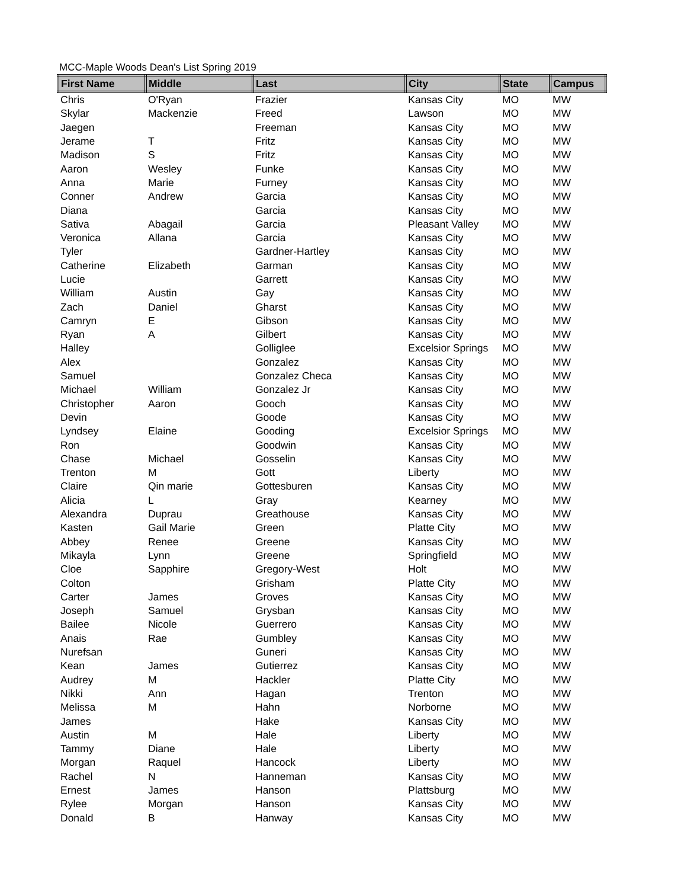MCC-Maple Woods Dean's List Spring 2019
| First Name | Middle | Last | City | State | Campus |
| --- | --- | --- | --- | --- | --- |
| Chris | O'Ryan | Frazier | Kansas City | MO | MW |
| Skylar | Mackenzie | Freed | Lawson | MO | MW |
| Jaegen | | Freeman | Kansas City | MO | MW |
| Jerame | T | Fritz | Kansas City | MO | MW |
| Madison | S | Fritz | Kansas City | MO | MW |
| Aaron | Wesley | Funke | Kansas City | MO | MW |
| Anna | Marie | Furney | Kansas City | MO | MW |
| Conner | Andrew | Garcia | Kansas City | MO | MW |
| Diana | | Garcia | Kansas City | MO | MW |
| Sativa | Abagail | Garcia | Pleasant Valley | MO | MW |
| Veronica | Allana | Garcia | Kansas City | MO | MW |
| Tyler | | Gardner-Hartley | Kansas City | MO | MW |
| Catherine | Elizabeth | Garman | Kansas City | MO | MW |
| Lucie | | Garrett | Kansas City | MO | MW |
| William | Austin | Gay | Kansas City | MO | MW |
| Zach | Daniel | Gharst | Kansas City | MO | MW |
| Camryn | E | Gibson | Kansas City | MO | MW |
| Ryan | A | Gilbert | Kansas City | MO | MW |
| Halley | | Golliglee | Excelsior Springs | MO | MW |
| Alex | | Gonzalez | Kansas City | MO | MW |
| Samuel | | Gonzalez Checa | Kansas City | MO | MW |
| Michael | William | Gonzalez Jr | Kansas City | MO | MW |
| Christopher | Aaron | Gooch | Kansas City | MO | MW |
| Devin | | Goode | Kansas City | MO | MW |
| Lyndsey | Elaine | Gooding | Excelsior Springs | MO | MW |
| Ron | | Goodwin | Kansas City | MO | MW |
| Chase | Michael | Gosselin | Kansas City | MO | MW |
| Trenton | M | Gott | Liberty | MO | MW |
| Claire | Qin marie | Gottesburen | Kansas City | MO | MW |
| Alicia | L | Gray | Kearney | MO | MW |
| Alexandra | Duprau | Greathouse | Kansas City | MO | MW |
| Kasten | Gail Marie | Green | Platte City | MO | MW |
| Abbey | Renee | Greene | Kansas City | MO | MW |
| Mikayla | Lynn | Greene | Springfield | MO | MW |
| Cloe | Sapphire | Gregory-West | Holt | MO | MW |
| Colton | | Grisham | Platte City | MO | MW |
| Carter | James | Groves | Kansas City | MO | MW |
| Joseph | Samuel | Grysban | Kansas City | MO | MW |
| Bailee | Nicole | Guerrero | Kansas City | MO | MW |
| Anais | Rae | Gumbley | Kansas City | MO | MW |
| Nurefsan | | Guneri | Kansas City | MO | MW |
| Kean | James | Gutierrez | Kansas City | MO | MW |
| Audrey | M | Hackler | Platte City | MO | MW |
| Nikki | Ann | Hagan | Trenton | MO | MW |
| Melissa | M | Hahn | Norborne | MO | MW |
| James | | Hake | Kansas City | MO | MW |
| Austin | M | Hale | Liberty | MO | MW |
| Tammy | Diane | Hale | Liberty | MO | MW |
| Morgan | Raquel | Hancock | Liberty | MO | MW |
| Rachel | N | Hanneman | Kansas City | MO | MW |
| Ernest | James | Hanson | Plattsburg | MO | MW |
| Rylee | Morgan | Hanson | Kansas City | MO | MW |
| Donald | B | Hanway | Kansas City | MO | MW |